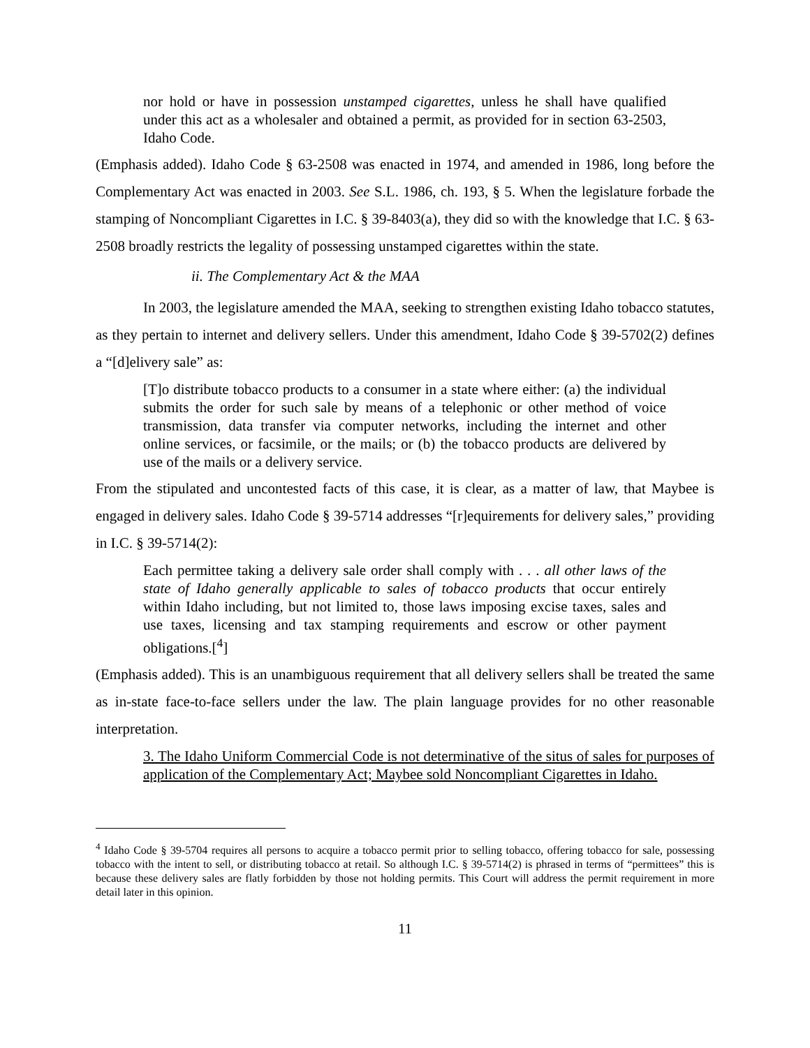nor hold or have in possession unstamped cigarettes, unless he shall have qualified under this act as a wholesaler and obtained a permit, as provided for in section 63-2503, Idaho Code.
(Emphasis added). Idaho Code § 63-2508 was enacted in 1974, and amended in 1986, long before the Complementary Act was enacted in 2003. See S.L. 1986, ch. 193, § 5. When the legislature forbade the stamping of Noncompliant Cigarettes in I.C. § 39-8403(a), they did so with the knowledge that I.C. § 63-2508 broadly restricts the legality of possessing unstamped cigarettes within the state.
ii. The Complementary Act & the MAA
In 2003, the legislature amended the MAA, seeking to strengthen existing Idaho tobacco statutes, as they pertain to internet and delivery sellers. Under this amendment, Idaho Code § 39-5702(2) defines a “[d]elivery sale” as:
[T]o distribute tobacco products to a consumer in a state where either: (a) the individual submits the order for such sale by means of a telephonic or other method of voice transmission, data transfer via computer networks, including the internet and other online services, or facsimile, or the mails; or (b) the tobacco products are delivered by use of the mails or a delivery service.
From the stipulated and uncontested facts of this case, it is clear, as a matter of law, that Maybee is engaged in delivery sales. Idaho Code § 39-5714 addresses “[r]equirements for delivery sales,” providing in I.C. § 39-5714(2):
Each permittee taking a delivery sale order shall comply with . . . all other laws of the state of Idaho generally applicable to sales of tobacco products that occur entirely within Idaho including, but not limited to, those laws imposing excise taxes, sales and use taxes, licensing and tax stamping requirements and escrow or other payment obligations.[<sup>4</sup>]
(Emphasis added). This is an unambiguous requirement that all delivery sellers shall be treated the same as in-state face-to-face sellers under the law. The plain language provides for no other reasonable interpretation.
3. The Idaho Uniform Commercial Code is not determinative of the situs of sales for purposes of application of the Complementary Act; Maybee sold Noncompliant Cigarettes in Idaho.
<sup>4</sup> Idaho Code § 39-5704 requires all persons to acquire a tobacco permit prior to selling tobacco, offering tobacco for sale, possessing tobacco with the intent to sell, or distributing tobacco at retail. So although I.C. § 39-5714(2) is phrased in terms of “permittees” this is because these delivery sales are flatly forbidden by those not holding permits. This Court will address the permit requirement in more detail later in this opinion.
11